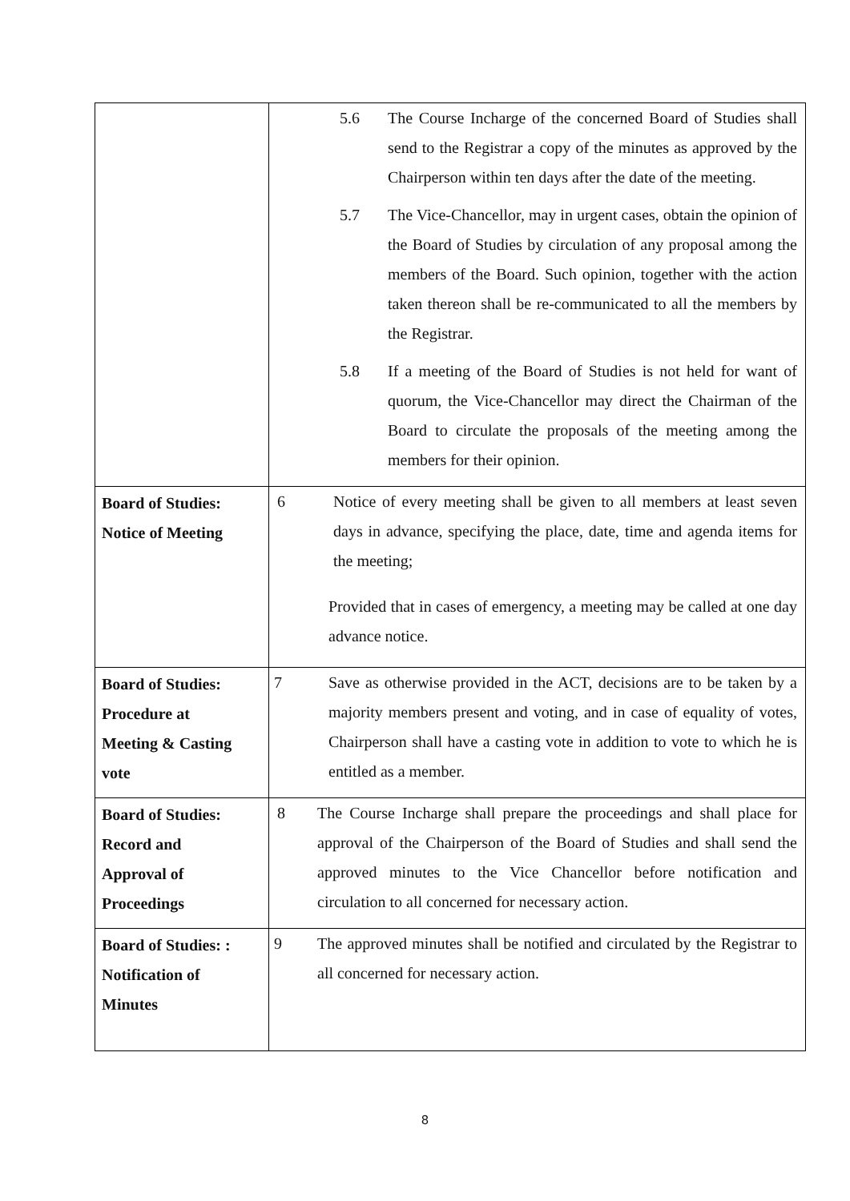| | 5.6 The Course Incharge of the concerned Board of Studies shall send to the Registrar a copy of the minutes as approved by the Chairperson within ten days after the date of the meeting. 5.7 The Vice-Chancellor, may in urgent cases, obtain the opinion of the Board of Studies by circulation of any proposal among the members of the Board. Such opinion, together with the action taken thereon shall be re-communicated to all the members by the Registrar. 5.8 If a meeting of the Board of Studies is not held for want of quorum, the Vice-Chancellor may direct the Chairman of the Board to circulate the proposals of the meeting among the members for their opinion. |
| Board of Studies: Notice of Meeting | 6 Notice of every meeting shall be given to all members at least seven days in advance, specifying the place, date, time and agenda items for the meeting; Provided that in cases of emergency, a meeting may be called at one day advance notice. |
| Board of Studies: Procedure at Meeting & Casting vote | 7 Save as otherwise provided in the ACT, decisions are to be taken by a majority members present and voting, and in case of equality of votes, Chairperson shall have a casting vote in addition to vote to which he is entitled as a member. |
| Board of Studies: Record and Approval of Proceedings | 8 The Course Incharge shall prepare the proceedings and shall place for approval of the Chairperson of the Board of Studies and shall send the approved minutes to the Vice Chancellor before notification and circulation to all concerned for necessary action. |
| Board of Studies: : Notification of Minutes | 9 The approved minutes shall be notified and circulated by the Registrar to all concerned for necessary action. |
8